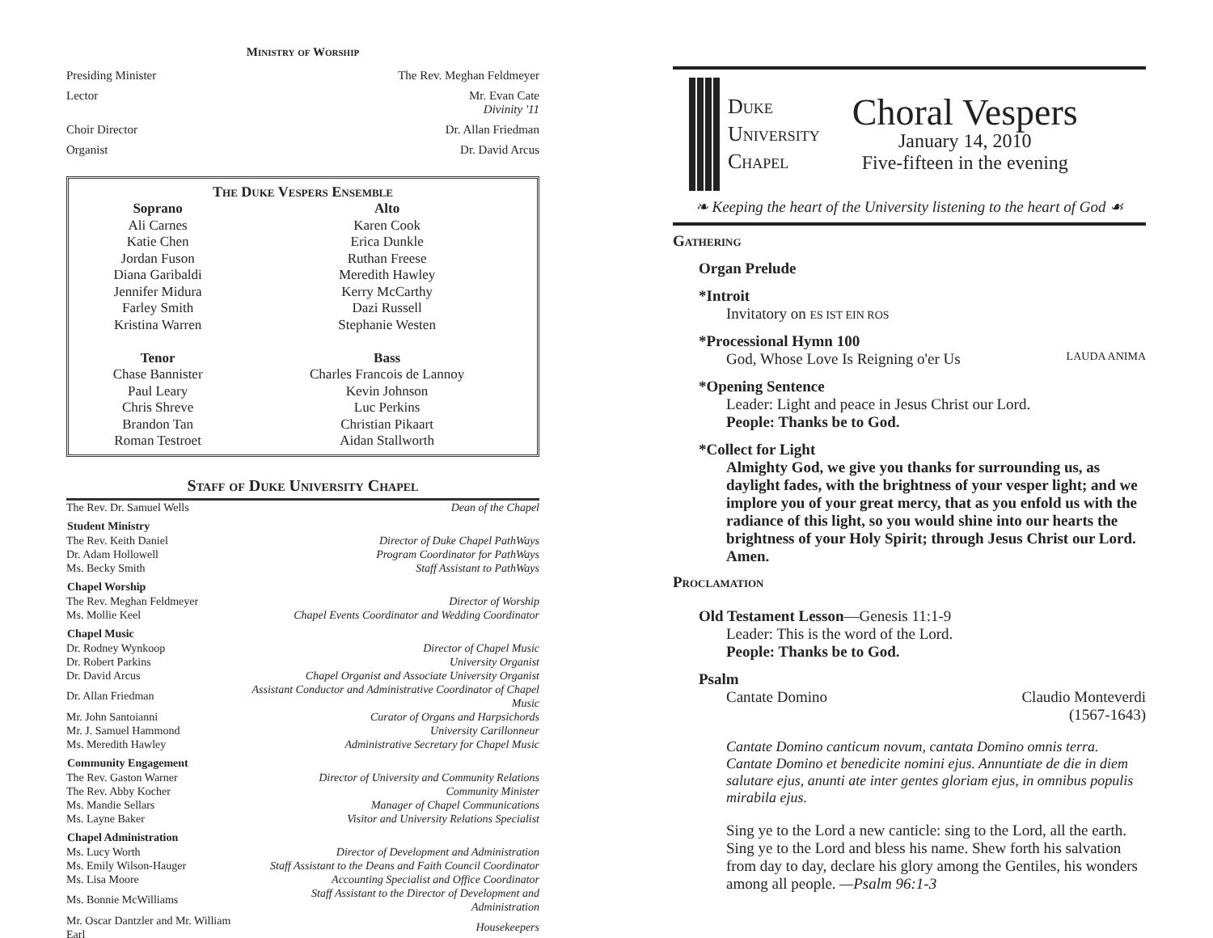Ministry of Worship
Presiding Minister The Rev. Meghan Feldmeyer
Lector Mr. Evan Cate
Divinity '11
Choir Director Dr. Allan Friedman
Organist Dr. David Arcus
The Duke Vespers Ensemble
| Soprano | Alto |
| --- | --- |
| Ali Carnes | Karen Cook |
| Katie Chen | Erica Dunkle |
| Jordan Fuson | Ruthan Freese |
| Diana Garibaldi | Meredith Hawley |
| Jennifer Midura | Kerry McCarthy |
| Farley Smith | Dazi Russell |
| Kristina Warren | Stephanie Westen |
| Tenor | Bass |
| Chase Bannister | Charles Francois de Lannoy |
| Paul Leary | Kevin Johnson |
| Chris Shreve | Luc Perkins |
| Brandon Tan | Christian Pikaart |
| Roman Testroet | Aidan Stallworth |
Staff of Duke University Chapel
| The Rev. Dr. Samuel Wells | Dean of the Chapel |
| Student Ministry | |
| The Rev. Keith Daniel | Director of Duke Chapel PathWays |
| Dr. Adam Hollowell | Program Coordinator for PathWays |
| Ms. Becky Smith | Staff Assistant to PathWays |
| Chapel Worship | |
| The Rev. Meghan Feldmeyer | Director of Worship |
| Ms. Mollie Keel | Chapel Events Coordinator and Wedding Coordinator |
| Chapel Music | |
| Dr. Rodney Wynkoop | Director of Chapel Music |
| Dr. Robert Parkins | University Organist |
| Dr. David Arcus | Chapel Organist and Associate University Organist |
| Dr. Allan Friedman | Assistant Conductor and Administrative Coordinator of Chapel Music |
| Mr. John Santoianni | Curator of Organs and Harpsichords |
| Mr. J. Samuel Hammond | University Carillonneur |
| Ms. Meredith Hawley | Administrative Secretary for Chapel Music |
| Community Engagement | |
| The Rev. Gaston Warner | Director of University and Community Relations |
| The Rev. Abby Kocher | Community Minister |
| Ms. Mandie Sellars | Manager of Chapel Communications |
| Ms. Layne Baker | Visitor and University Relations Specialist |
| Chapel Administration | |
| Ms. Lucy Worth | Director of Development and Administration |
| Ms. Emily Wilson-Hauger | Staff Assistant to the Deans and Faith Council Coordinator |
| Ms. Lisa Moore | Accounting Specialist and Office Coordinator |
| Ms. Bonnie McWilliams | Staff Assistant to the Director of Development and Administration |
| Mr. Oscar Dantzler and Mr. William Earl | Housekeepers |
Duke
University
Chapel
Choral Vespers
January 14, 2010
Five-fifteen in the evening
❧ Keeping the heart of the University listening to the heart of God ☙
Gathering
Organ Prelude
*Introit
Invitatory on ES IST EIN ROS
*Processional Hymn 100
God, Whose Love Is Reigning o'er Us LAUDA ANIMA
*Opening Sentence
Leader: Light and peace in Jesus Christ our Lord.
People: Thanks be to God.
*Collect for Light
Almighty God, we give you thanks for surrounding us, as daylight fades, with the brightness of your vesper light; and we implore you of your great mercy, that as you enfold us with the radiance of this light, so you would shine into our hearts the brightness of your Holy Spirit; through Jesus Christ our Lord. Amen.
Proclamation
Old Testament Lesson—Genesis 11:1-9
Leader: This is the word of the Lord.
People: Thanks be to God.
Psalm
Cantate Domino Claudio Monteverdi
(1567-1643)
Cantate Domino canticum novum, cantata Domino omnis terra. Cantate Domino et benedicite nomini ejus. Annuntiate de die in diem salutare ejus, anunti ate inter gentes gloriam ejus, in omnibus populis mirabila ejus.
Sing ye to the Lord a new canticle: sing to the Lord, all the earth. Sing ye to the Lord and bless his name. Shew forth his salvation from day to day, declare his glory among the Gentiles, his wonders among all people. —Psalm 96:1-3